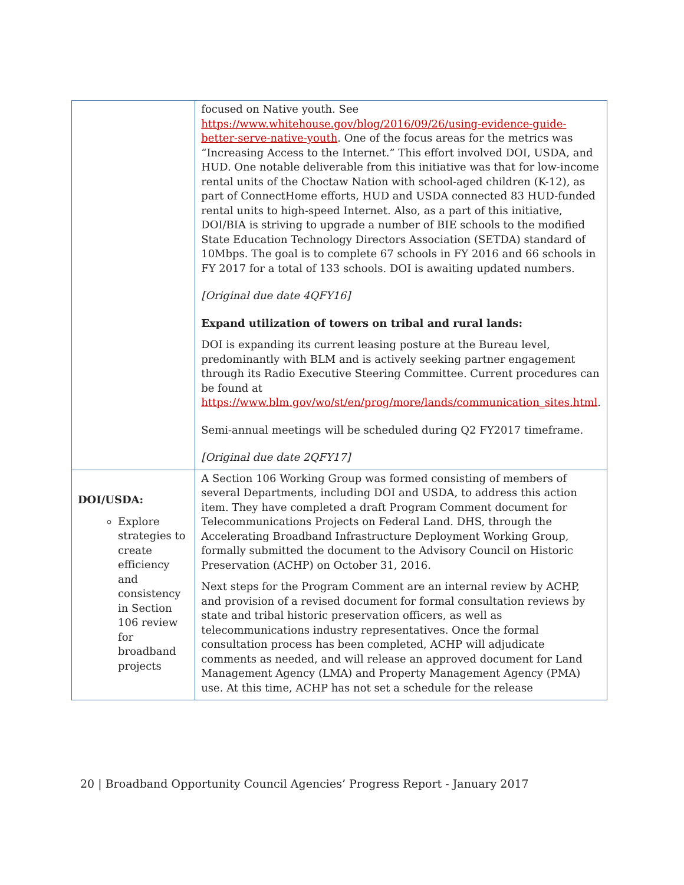| | focused on Native youth. See https://www.whitehouse.gov/blog/2016/09/26/using-evidence-guide-better-serve-native-youth . One of the focus areas for the metrics was “Increasing Access to the Internet.” This effort involved DOI, USDA, and HUD. One notable deliverable from this initiative was that for low-income rental units of the Choctaw Nation with school-aged children (K-12), as part of ConnectHome efforts, HUD and USDA connected 83 HUD-funded rental units to high-speed Internet. Also, as a part of this initiative, DOI/BIA is striving to upgrade a number of BIE schools to the modified State Education Technology Directors Association (SETDA) standard of 10Mbps. The goal is to complete 67 schools in FY 2016 and 66 schools in FY 2017 for a total of 133 schools. DOI is awaiting updated numbers. [Original due date 4QFY16] Expand utilization of towers on tribal and rural lands: DOI is expanding its current leasing posture at the Bureau level, predominantly with BLM and is actively seeking partner engagement through its Radio Executive Steering Committee. Current procedures can be found at https://www.blm.gov/wo/st/en/prog/more/lands/communication_sites.html . Semi-annual meetings will be scheduled during Q2 FY2017 timeframe. [Original due date 2QFY17] |
| DOI/USDA: Explore strategies to create efficiency and consistency in Section 106 review for broadband projects | A Section 106 Working Group was formed consisting of members of several Departments, including DOI and USDA, to address this action item. They have completed a draft Program Comment document for Telecommunications Projects on Federal Land. DHS, through the Accelerating Broadband Infrastructure Deployment Working Group, formally submitted the document to the Advisory Council on Historic Preservation (ACHP) on October 31, 2016. Next steps for the Program Comment are an internal review by ACHP, and provision of a revised document for formal consultation reviews by state and tribal historic preservation officers, as well as telecommunications industry representatives. Once the formal consultation process has been completed, ACHP will adjudicate comments as needed, and will release an approved document for Land Management Agency (LMA) and Property Management Agency (PMA) use. At this time, ACHP has not set a schedule for the release |
20 | Broadband Opportunity Council Agencies’ Progress Report - January 2017